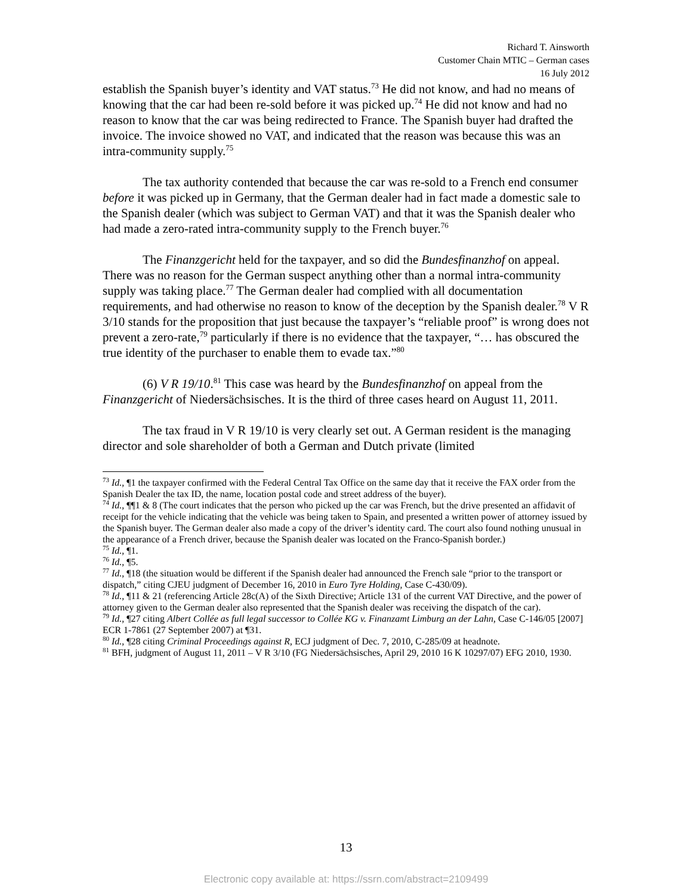Richard T. Ainsworth
Customer Chain MTIC – German cases
16 July 2012
establish the Spanish buyer’s identity and VAT status.<sup>73</sup> He did not know, and had no means of knowing that the car had been re-sold before it was picked up.<sup>74</sup> He did not know and had no reason to know that the car was being redirected to France. The Spanish buyer had drafted the invoice. The invoice showed no VAT, and indicated that the reason was because this was an intra-community supply.<sup>75</sup>
The tax authority contended that because the car was re-sold to a French end consumer before it was picked up in Germany, that the German dealer had in fact made a domestic sale to the Spanish dealer (which was subject to German VAT) and that it was the Spanish dealer who had made a zero-rated intra-community supply to the French buyer.<sup>76</sup>
The Finanzgericht held for the taxpayer, and so did the Bundesfinanzhof on appeal. There was no reason for the German suspect anything other than a normal intra-community supply was taking place.<sup>77</sup> The German dealer had complied with all documentation requirements, and had otherwise no reason to know of the deception by the Spanish dealer.<sup>78</sup> V R 3/10 stands for the proposition that just because the taxpayer’s “reliable proof” is wrong does not prevent a zero-rate,<sup>79</sup> particularly if there is no evidence that the taxpayer, “… has obscured the true identity of the purchaser to enable them to evade tax.”<sup>80</sup>
(6) V R 19/10.<sup>81</sup> This case was heard by the Bundesfinanzhof on appeal from the Finanzgericht of Niedersächsisches. It is the third of three cases heard on August 11, 2011.
The tax fraud in V R 19/10 is very clearly set out. A German resident is the managing director and sole shareholder of both a German and Dutch private (limited
<sup>73</sup> Id., ¶1 the taxpayer confirmed with the Federal Central Tax Office on the same day that it receive the FAX order from the Spanish Dealer the tax ID, the name, location postal code and street address of the buyer).
<sup>74</sup> Id., ¶¶1 & 8 (The court indicates that the person who picked up the car was French, but the drive presented an affidavit of receipt for the vehicle indicating that the vehicle was being taken to Spain, and presented a written power of attorney issued by the Spanish buyer. The German dealer also made a copy of the driver’s identity card. The court also found nothing unusual in the appearance of a French driver, because the Spanish dealer was located on the Franco-Spanish border.)
<sup>75</sup> Id., ¶1.
<sup>76</sup> Id., ¶5.
<sup>77</sup> Id., ¶18 (the situation would be different if the Spanish dealer had announced the French sale “prior to the transport or dispatch,” citing CJEU judgment of December 16, 2010 in Euro Tyre Holding, Case C-430/09).
<sup>78</sup> Id., ¶11 & 21 (referencing Article 28c(A) of the Sixth Directive; Article 131 of the current VAT Directive, and the power of attorney given to the German dealer also represented that the Spanish dealer was receiving the dispatch of the car).
<sup>79</sup> Id., ¶27 citing Albert Collée as full legal successor to Collée KG v. Finanzamt Limburg an der Lahn, Case C-146/05 [2007] ECR 1-7861 (27 September 2007) at ¶31.
<sup>80</sup> Id., ¶28 citing Criminal Proceedings against R, ECJ judgment of Dec. 7, 2010, C-285/09 at headnote.
<sup>81</sup> BFH, judgment of August 11, 2011 – V R 3/10 (FG Niedersächsisches, April 29, 2010 16 K 10297/07) EFG 2010, 1930.
13
Electronic copy available at: https://ssrn.com/abstract=2109499